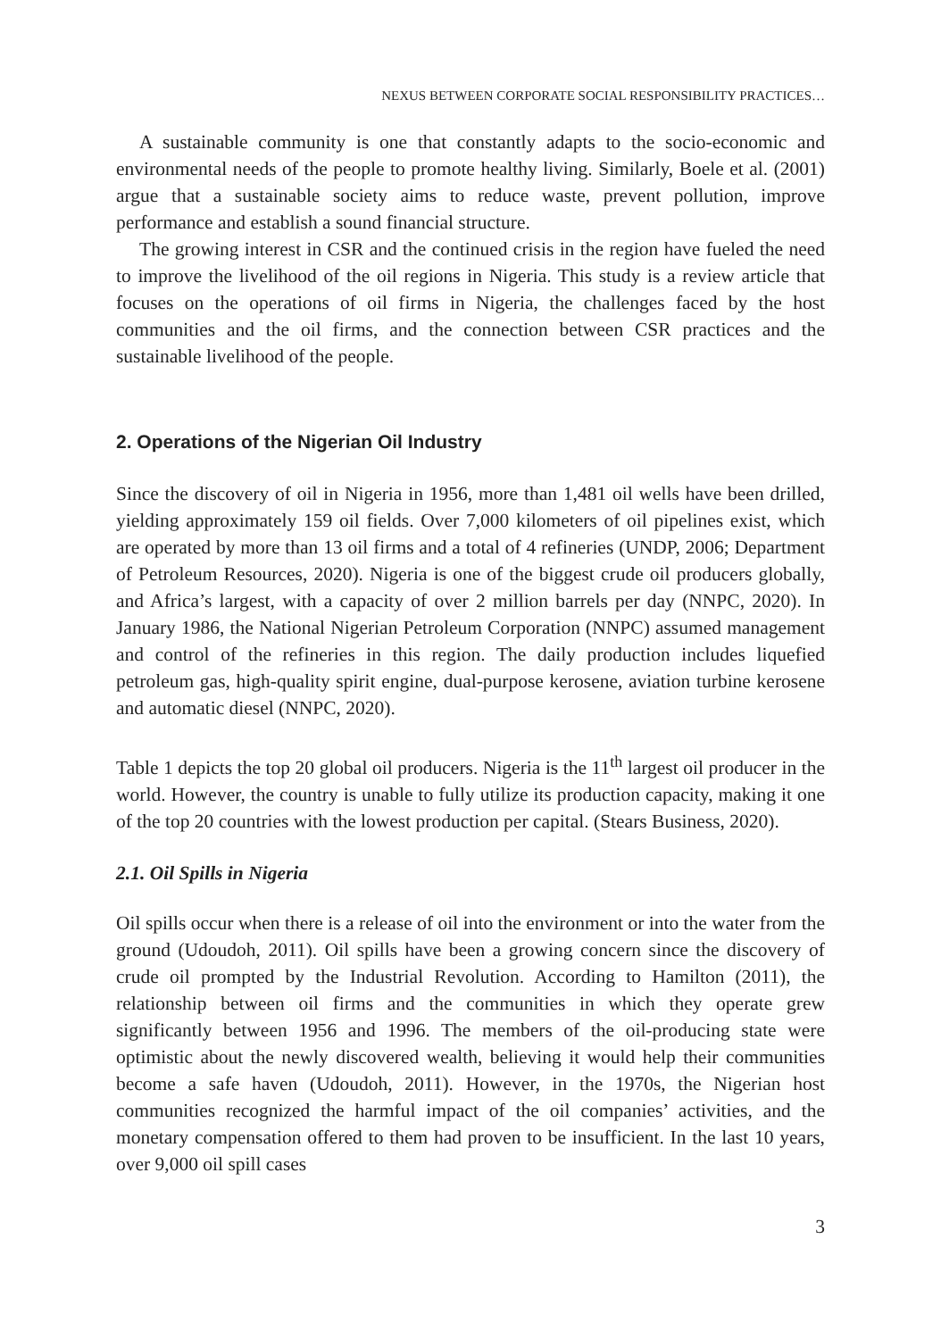NEXUS BETWEEN CORPORATE SOCIAL RESPONSIBILITY PRACTICES…
A sustainable community is one that constantly adapts to the socio-economic and environmental needs of the people to promote healthy living. Similarly, Boele et al. (2001) argue that a sustainable society aims to reduce waste, prevent pollution, improve performance and establish a sound financial structure.
The growing interest in CSR and the continued crisis in the region have fueled the need to improve the livelihood of the oil regions in Nigeria. This study is a review article that focuses on the operations of oil firms in Nigeria, the challenges faced by the host communities and the oil firms, and the connection between CSR practices and the sustainable livelihood of the people.
2. Operations of the Nigerian Oil Industry
Since the discovery of oil in Nigeria in 1956, more than 1,481 oil wells have been drilled, yielding approximately 159 oil fields. Over 7,000 kilometers of oil pipelines exist, which are operated by more than 13 oil firms and a total of 4 refineries (UNDP, 2006; Department of Petroleum Resources, 2020). Nigeria is one of the biggest crude oil producers globally, and Africa’s largest, with a capacity of over 2 million barrels per day (NNPC, 2020). In January 1986, the National Nigerian Petroleum Corporation (NNPC) assumed management and control of the refineries in this region. The daily production includes liquefied petroleum gas, high-quality spirit engine, dual-purpose kerosene, aviation turbine kerosene and automatic diesel (NNPC, 2020).
Table 1 depicts the top 20 global oil producers. Nigeria is the 11<sup>th</sup> largest oil producer in the world. However, the country is unable to fully utilize its production capacity, making it one of the top 20 countries with the lowest production per capital. (Stears Business, 2020).
2.1. Oil Spills in Nigeria
Oil spills occur when there is a release of oil into the environment or into the water from the ground (Udoudoh, 2011). Oil spills have been a growing concern since the discovery of crude oil prompted by the Industrial Revolution. According to Hamilton (2011), the relationship between oil firms and the communities in which they operate grew significantly between 1956 and 1996. The members of the oil-producing state were optimistic about the newly discovered wealth, believing it would help their communities become a safe haven (Udoudoh, 2011). However, in the 1970s, the Nigerian host communities recognized the harmful impact of the oil companies’ activities, and the monetary compensation offered to them had proven to be insufficient. In the last 10 years, over 9,000 oil spill cases
3